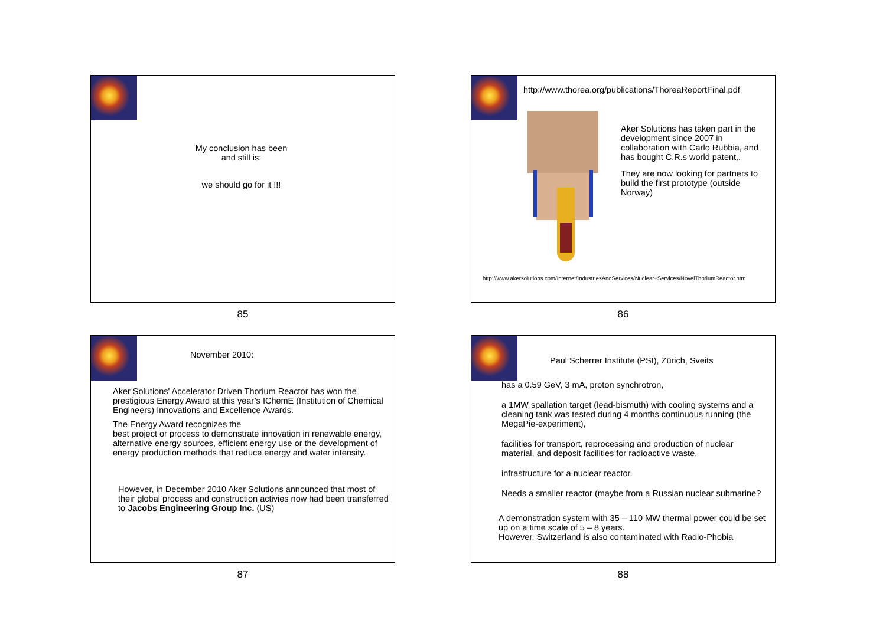My conclusion has been
and still is:
we should go for it !!!
85
http://www.thorea.org/publications/ThoreaReportFinal.pdf
Aker Solutions has taken part in the development since 2007 in collaboration with Carlo Rubbia, and has bought C.R.s world patent,.
They are now looking for partners to build the first prototype (outside Norway)
http://www.akersolutions.com/Internet/IndustriesAndServices/Nuclear+Services/NovelThoriumReactor.htm
86
November 2010:
Aker Solutions' Accelerator Driven Thorium Reactor has won the prestigious Energy Award at this year’s IChemE (Institution of Chemical Engineers) Innovations and Excellence Awards.
The Energy Award recognizes the
best project or process to demonstrate innovation in renewable energy, alternative energy sources, efficient energy use or the development of energy production methods that reduce energy and water intensity.
However, in December 2010 Aker Solutions announced that most of their global process and construction activies now had been transferred to Jacobs Engineering Group Inc. (US)
87
Paul Scherrer Institute (PSI), Zürich, Sveits
has a 0.59 GeV, 3 mA, proton synchrotron,
a 1MW spallation target (lead-bismuth) with cooling systems and a cleaning tank was tested during 4 months continuous running (the MegaPie-experiment),
facilities for transport, reprocessing and production of nuclear material, and deposit facilities for radioactive waste,
infrastructure for a nuclear reactor.
Needs a smaller reactor (maybe from a Russian nuclear submarine?
A demonstration system with 35 – 110 MW thermal power could be set up on a time scale of 5 – 8 years.
However, Switzerland is also contaminated with Radio-Phobia
88